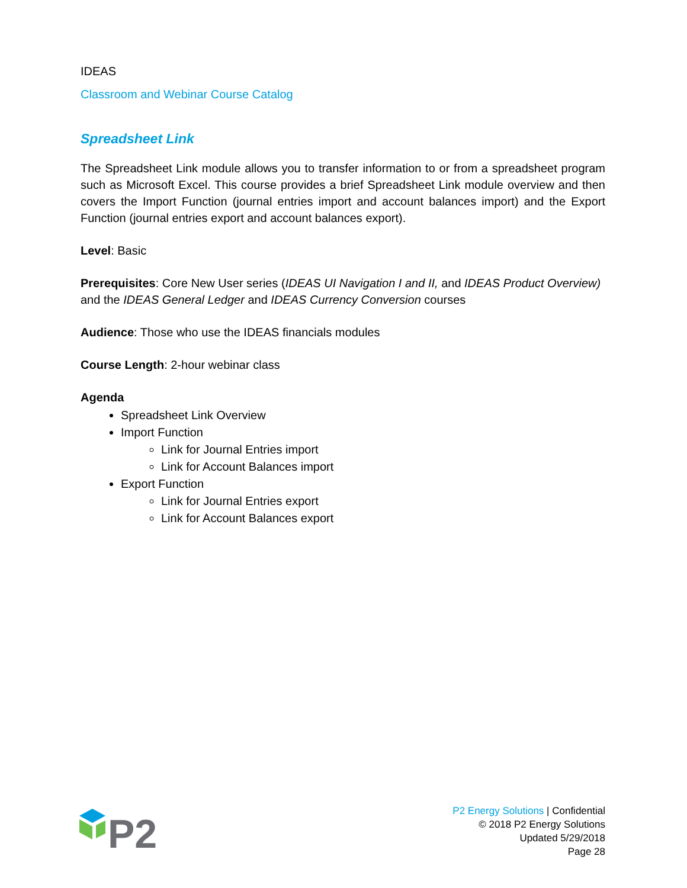IDEAS
Classroom and Webinar Course Catalog
Spreadsheet Link
The Spreadsheet Link module allows you to transfer information to or from a spreadsheet program such as Microsoft Excel. This course provides a brief Spreadsheet Link module overview and then covers the Import Function (journal entries import and account balances import) and the Export Function (journal entries export and account balances export).
Level: Basic
Prerequisites: Core New User series (IDEAS UI Navigation I and II, and IDEAS Product Overview) and the IDEAS General Ledger and IDEAS Currency Conversion courses
Audience: Those who use the IDEAS financials modules
Course Length: 2-hour webinar class
Agenda
Spreadsheet Link Overview
Import Function
Link for Journal Entries import
Link for Account Balances import
Export Function
Link for Journal Entries export
Link for Account Balances export
P2
P2 Energy Solutions | Confidential
© 2018 P2 Energy Solutions
Updated 5/29/2018
Page 28